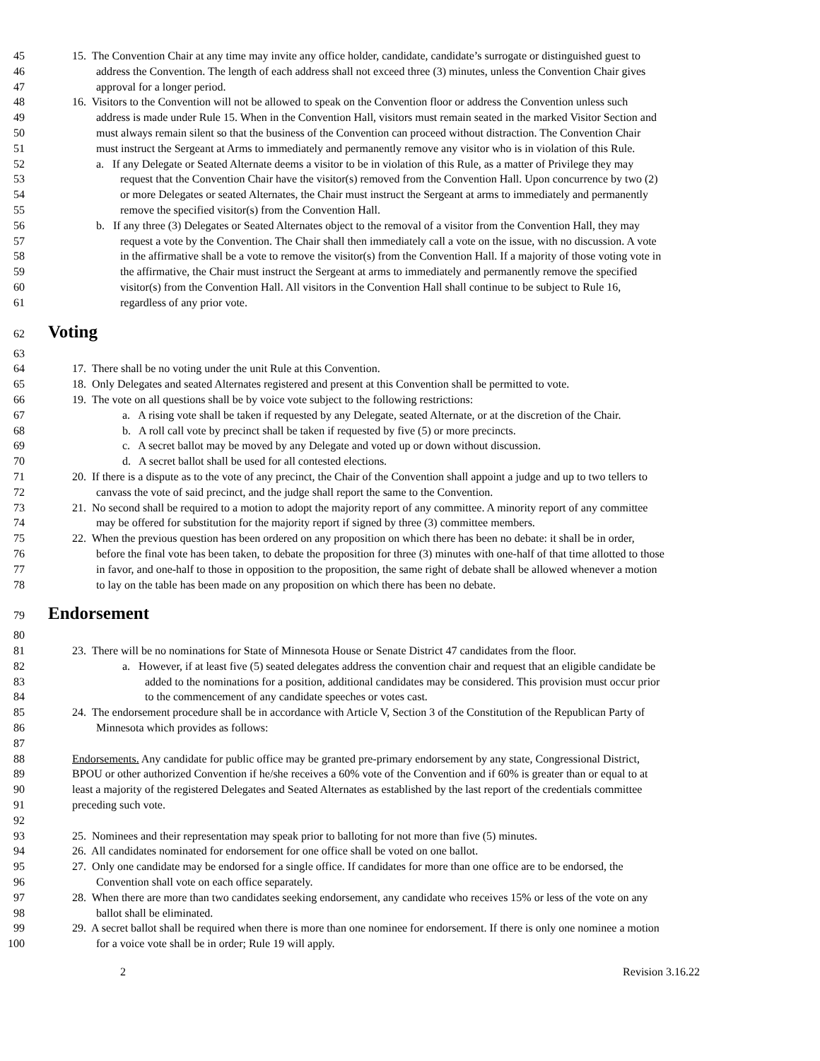45 15. The Convention Chair at any time may invite any office holder, candidate, candidate’s surrogate or distinguished guest to
46 address the Convention. The length of each address shall not exceed three (3) minutes, unless the Convention Chair gives
47 approval for a longer period.
48 16. Visitors to the Convention will not be allowed to speak on the Convention floor or address the Convention unless such
49 address is made under Rule 15. When in the Convention Hall, visitors must remain seated in the marked Visitor Section and
50 must always remain silent so that the business of the Convention can proceed without distraction. The Convention Chair
51 must instruct the Sergeant at Arms to immediately and permanently remove any visitor who is in violation of this Rule.
52 a. If any Delegate or Seated Alternate deems a visitor to be in violation of this Rule, as a matter of Privilege they may
53 request that the Convention Chair have the visitor(s) removed from the Convention Hall. Upon concurrence by two (2)
54 or more Delegates or seated Alternates, the Chair must instruct the Sergeant at arms to immediately and permanently
55 remove the specified visitor(s) from the Convention Hall.
56 b. If any three (3) Delegates or Seated Alternates object to the removal of a visitor from the Convention Hall, they may
57 request a vote by the Convention. The Chair shall then immediately call a vote on the issue, with no discussion. A vote
58 in the affirmative shall be a vote to remove the visitor(s) from the Convention Hall. If a majority of those voting vote in
59 the affirmative, the Chair must instruct the Sergeant at arms to immediately and permanently remove the specified
60 visitor(s) from the Convention Hall. All visitors in the Convention Hall shall continue to be subject to Rule 16,
61 regardless of any prior vote.
62 Voting
63
64 17. There shall be no voting under the unit Rule at this Convention.
65 18. Only Delegates and seated Alternates registered and present at this Convention shall be permitted to vote.
66 19. The vote on all questions shall be by voice vote subject to the following restrictions:
67 a. A rising vote shall be taken if requested by any Delegate, seated Alternate, or at the discretion of the Chair.
68 b. A roll call vote by precinct shall be taken if requested by five (5) or more precincts.
69 c. A secret ballot may be moved by any Delegate and voted up or down without discussion.
70 d. A secret ballot shall be used for all contested elections.
71 20. If there is a dispute as to the vote of any precinct, the Chair of the Convention shall appoint a judge and up to two tellers to
72 canvass the vote of said precinct, and the judge shall report the same to the Convention.
73 21. No second shall be required to a motion to adopt the majority report of any committee. A minority report of any committee
74 may be offered for substitution for the majority report if signed by three (3) committee members.
75 22. When the previous question has been ordered on any proposition on which there has been no debate: it shall be in order,
76 before the final vote has been taken, to debate the proposition for three (3) minutes with one-half of that time allotted to those
77 in favor, and one-half to those in opposition to the proposition, the same right of debate shall be allowed whenever a motion
78 to lay on the table has been made on any proposition on which there has been no debate.
79 Endorsement
80
81 23. There will be no nominations for State of Minnesota House or Senate District 47 candidates from the floor.
82 a. However, if at least five (5) seated delegates address the convention chair and request that an eligible candidate be
83 added to the nominations for a position, additional candidates may be considered. This provision must occur prior
84 to the commencement of any candidate speeches or votes cast.
85 24. The endorsement procedure shall be in accordance with Article V, Section 3 of the Constitution of the Republican Party of
86 Minnesota which provides as follows:
87
88 Endorsements. Any candidate for public office may be granted pre-primary endorsement by any state, Congressional District,
89 BPOU or other authorized Convention if he/she receives a 60% vote of the Convention and if 60% is greater than or equal to at
90 least a majority of the registered Delegates and Seated Alternates as established by the last report of the credentials committee
91 preceding such vote.
92
93 25. Nominees and their representation may speak prior to balloting for not more than five (5) minutes.
94 26. All candidates nominated for endorsement for one office shall be voted on one ballot.
95 27. Only one candidate may be endorsed for a single office. If candidates for more than one office are to be endorsed, the
96 Convention shall vote on each office separately.
97 28. When there are more than two candidates seeking endorsement, any candidate who receives 15% or less of the vote on any
98 ballot shall be eliminated.
99 29. A secret ballot shall be required when there is more than one nominee for endorsement. If there is only one nominee a motion
100 for a voice vote shall be in order; Rule 19 will apply.
2 Revision 3.16.22